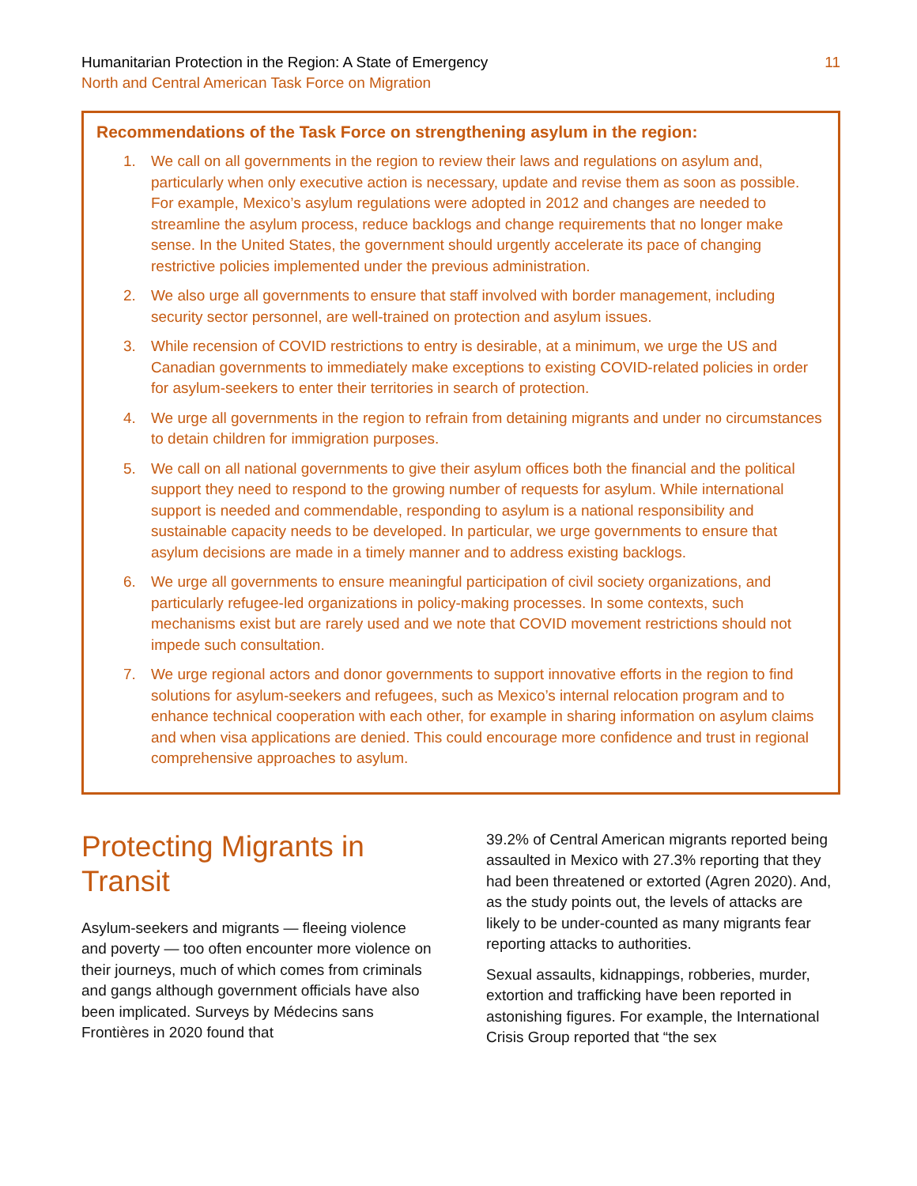Humanitarian Protection in the Region: A State of Emergency
North and Central American Task Force on Migration
11
Recommendations of the Task Force on strengthening asylum in the region:
1. We call on all governments in the region to review their laws and regulations on asylum and, particularly when only executive action is necessary, update and revise them as soon as possible. For example, Mexico’s asylum regulations were adopted in 2012 and changes are needed to streamline the asylum process, reduce backlogs and change requirements that no longer make sense. In the United States, the government should urgently accelerate its pace of changing restrictive policies implemented under the previous administration.
2. We also urge all governments to ensure that staff involved with border management, including security sector personnel, are well-trained on protection and asylum issues.
3. While recension of COVID restrictions to entry is desirable, at a minimum, we urge the US and Canadian governments to immediately make exceptions to existing COVID-related policies in order for asylum-seekers to enter their territories in search of protection.
4. We urge all governments in the region to refrain from detaining migrants and under no circumstances to detain children for immigration purposes.
5. We call on all national governments to give their asylum offices both the financial and the political support they need to respond to the growing number of requests for asylum. While international support is needed and commendable, responding to asylum is a national responsibility and sustainable capacity needs to be developed. In particular, we urge governments to ensure that asylum decisions are made in a timely manner and to address existing backlogs.
6. We urge all governments to ensure meaningful participation of civil society organizations, and particularly refugee-led organizations in policy-making processes. In some contexts, such mechanisms exist but are rarely used and we note that COVID movement restrictions should not impede such consultation.
7. We urge regional actors and donor governments to support innovative efforts in the region to find solutions for asylum-seekers and refugees, such as Mexico’s internal relocation program and to enhance technical cooperation with each other, for example in sharing information on asylum claims and when visa applications are denied. This could encourage more confidence and trust in regional comprehensive approaches to asylum.
Protecting Migrants in Transit
Asylum-seekers and migrants — fleeing violence and poverty — too often encounter more violence on their journeys, much of which comes from criminals and gangs although government officials have also been implicated. Surveys by Médecins sans Frontières in 2020 found that
39.2% of Central American migrants reported being assaulted in Mexico with 27.3% reporting that they had been threatened or extorted (Agren 2020). And, as the study points out, the levels of attacks are likely to be under-counted as many migrants fear reporting attacks to authorities.
Sexual assaults, kidnappings, robberies, murder, extortion and trafficking have been reported in astonishing figures. For example, the International Crisis Group reported that “the sex